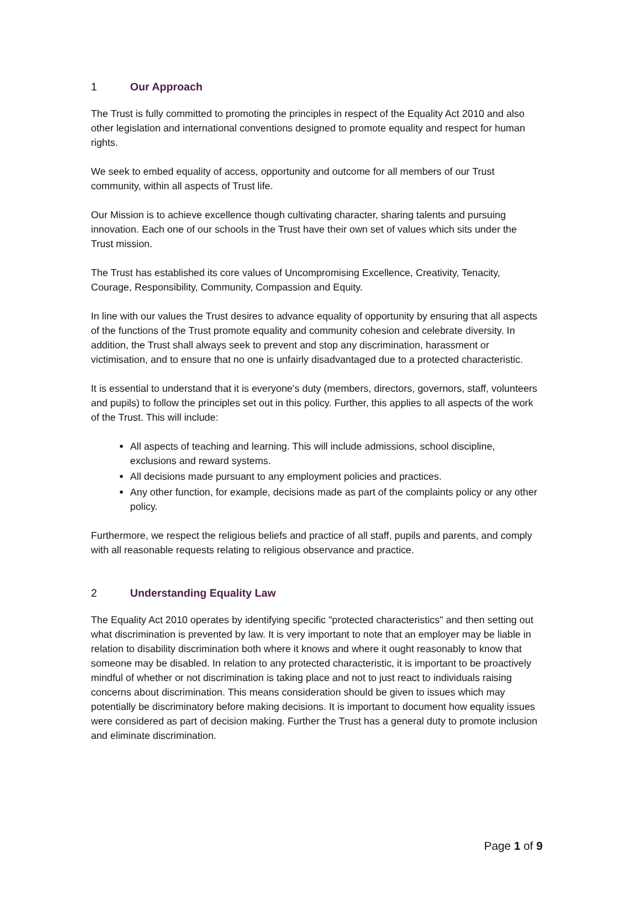1 Our Approach
The Trust is fully committed to promoting the principles in respect of the Equality Act 2010 and also other legislation and international conventions designed to promote equality and respect for human rights.
We seek to embed equality of access, opportunity and outcome for all members of our Trust community, within all aspects of Trust life.
Our Mission is to achieve excellence though cultivating character, sharing talents and pursuing innovation. Each one of our schools in the Trust have their own set of values which sits under the Trust mission.
The Trust has established its core values of Uncompromising Excellence, Creativity, Tenacity, Courage, Responsibility, Community, Compassion and Equity.
In line with our values the Trust desires to advance equality of opportunity by ensuring that all aspects of the functions of the Trust promote equality and community cohesion and celebrate diversity. In addition, the Trust shall always seek to prevent and stop any discrimination, harassment or victimisation, and to ensure that no one is unfairly disadvantaged due to a protected characteristic.
It is essential to understand that it is everyone's duty (members, directors, governors, staff, volunteers and pupils) to follow the principles set out in this policy. Further, this applies to all aspects of the work of the Trust. This will include:
All aspects of teaching and learning. This will include admissions, school discipline, exclusions and reward systems.
All decisions made pursuant to any employment policies and practices.
Any other function, for example, decisions made as part of the complaints policy or any other policy.
Furthermore, we respect the religious beliefs and practice of all staff, pupils and parents, and comply with all reasonable requests relating to religious observance and practice.
2 Understanding Equality Law
The Equality Act 2010 operates by identifying specific "protected characteristics" and then setting out what discrimination is prevented by law. It is very important to note that an employer may be liable in relation to disability discrimination both where it knows and where it ought reasonably to know that someone may be disabled. In relation to any protected characteristic, it is important to be proactively mindful of whether or not discrimination is taking place and not to just react to individuals raising concerns about discrimination. This means consideration should be given to issues which may potentially be discriminatory before making decisions. It is important to document how equality issues were considered as part of decision making. Further the Trust has a general duty to promote inclusion and eliminate discrimination.
Page 1 of 9